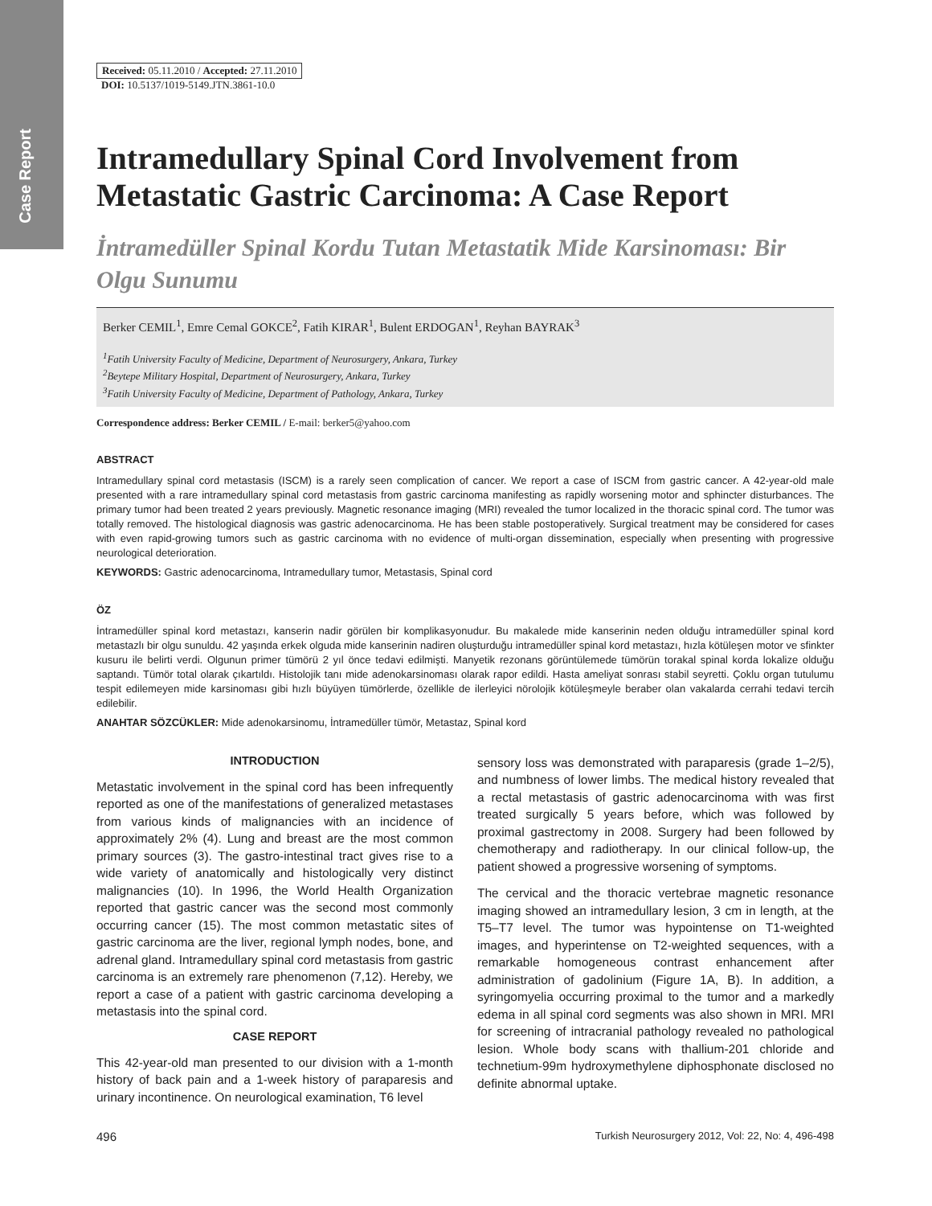Case Report
Received: 05.11.2010 / Accepted: 27.11.2010
DOI: 10.5137/1019-5149.JTN.3861-10.0
Intramedullary Spinal Cord Involvement from Metastatic Gastric Carcinoma: A Case Report
İntramedüller Spinal Kordu Tutan Metastatik Mide Karsinoması: Bir Olgu Sunumu
Berker CEMIL<sup>1</sup>, Emre Cemal GOKCE<sup>2</sup>, Fatih KIRAR<sup>1</sup>, Bulent ERDOGAN<sup>1</sup>, Reyhan BAYRAK<sup>3</sup>
<sup>1</sup> Fatih University Faculty of Medicine, Department of Neurosurgery, Ankara, Turkey
<sup>2</sup> Beytepe Military Hospital, Department of Neurosurgery, Ankara, Turkey
<sup>3</sup> Fatih University Faculty of Medicine, Department of Pathology, Ankara, Turkey
Correspondence address: Berker CEMIL / E-mail: berker5@yahoo.com
ABSTRACT
Intramedullary spinal cord metastasis (ISCM) is a rarely seen complication of cancer. We report a case of ISCM from gastric cancer. A 42-year-old male presented with a rare intramedullary spinal cord metastasis from gastric carcinoma manifesting as rapidly worsening motor and sphincter disturbances. The primary tumor had been treated 2 years previously. Magnetic resonance imaging (MRI) revealed the tumor localized in the thoracic spinal cord. The tumor was totally removed. The histological diagnosis was gastric adenocarcinoma. He has been stable postoperatively. Surgical treatment may be considered for cases with even rapid-growing tumors such as gastric carcinoma with no evidence of multi-organ dissemination, especially when presenting with progressive neurological deterioration.
KEYWORDS: Gastric adenocarcinoma, Intramedullary tumor, Metastasis, Spinal cord
ÖZ
İntramedüller spinal kord metastazı, kanserin nadir görülen bir komplikasyonudur. Bu makalede mide kanserinin neden olduğu intramedüller spinal kord metastazlı bir olgu sunuldu. 42 yaşında erkek olguda mide kanserinin nadiren oluşturduğu intramedüller spinal kord metastazı, hızla kötüleşen motor ve sfinkter kusuru ile belirti verdi. Olgunun primer tümörü 2 yıl önce tedavi edilmişti. Manyetik rezonans görüntülemede tümörün torakal spinal korda lokalize olduğu saptandı. Tümör total olarak çıkartıldı. Histolojik tanı mide adenokarsinoması olarak rapor edildi. Hasta ameliyat sonrası stabil seyretti. Çoklu organ tutulumu tespit edilemeyen mide karsinoması gibi hızlı büyüyen tümörlerde, özellikle de ilerleyici nörolojik kötüleşmeyle beraber olan vakalarda cerrahi tedavi tercih edilebilir.
ANAHTAR SÖZCÜKLER: Mide adenokarsinomu, İntramedüller tümör, Metastaz, Spinal kord
INTRODUCTION
Metastatic involvement in the spinal cord has been infrequently reported as one of the manifestations of generalized metastases from various kinds of malignancies with an incidence of approximately 2% (4). Lung and breast are the most common primary sources (3). The gastro-intestinal tract gives rise to a wide variety of anatomically and histologically very distinct malignancies (10). In 1996, the World Health Organization reported that gastric cancer was the second most commonly occurring cancer (15). The most common metastatic sites of gastric carcinoma are the liver, regional lymph nodes, bone, and adrenal gland. Intramedullary spinal cord metastasis from gastric carcinoma is an extremely rare phenomenon (7,12). Hereby, we report a case of a patient with gastric carcinoma developing a metastasis into the spinal cord.
CASE REPORT
This 42-year-old man presented to our division with a 1-month history of back pain and a 1-week history of paraparesis and urinary incontinence. On neurological examination, T6 level
sensory loss was demonstrated with paraparesis (grade 1–2/5), and numbness of lower limbs. The medical history revealed that a rectal metastasis of gastric adenocarcinoma with was first treated surgically 5 years before, which was followed by proximal gastrectomy in 2008. Surgery had been followed by chemotherapy and radiotherapy. In our clinical follow-up, the patient showed a progressive worsening of symptoms.
The cervical and the thoracic vertebrae magnetic resonance imaging showed an intramedullary lesion, 3 cm in length, at the T5–T7 level. The tumor was hypointense on T1-weighted images, and hyperintense on T2-weighted sequences, with a remarkable homogeneous contrast enhancement after administration of gadolinium (Figure 1A, B). In addition, a syringomyelia occurring proximal to the tumor and a markedly edema in all spinal cord segments was also shown in MRI. MRI for screening of intracranial pathology revealed no pathological lesion. Whole body scans with thallium-201 chloride and technetium-99m hydroxymethylene diphosphonate disclosed no definite abnormal uptake.
496 Turkish Neurosurgery 2012, Vol: 22, No: 4, 496-498